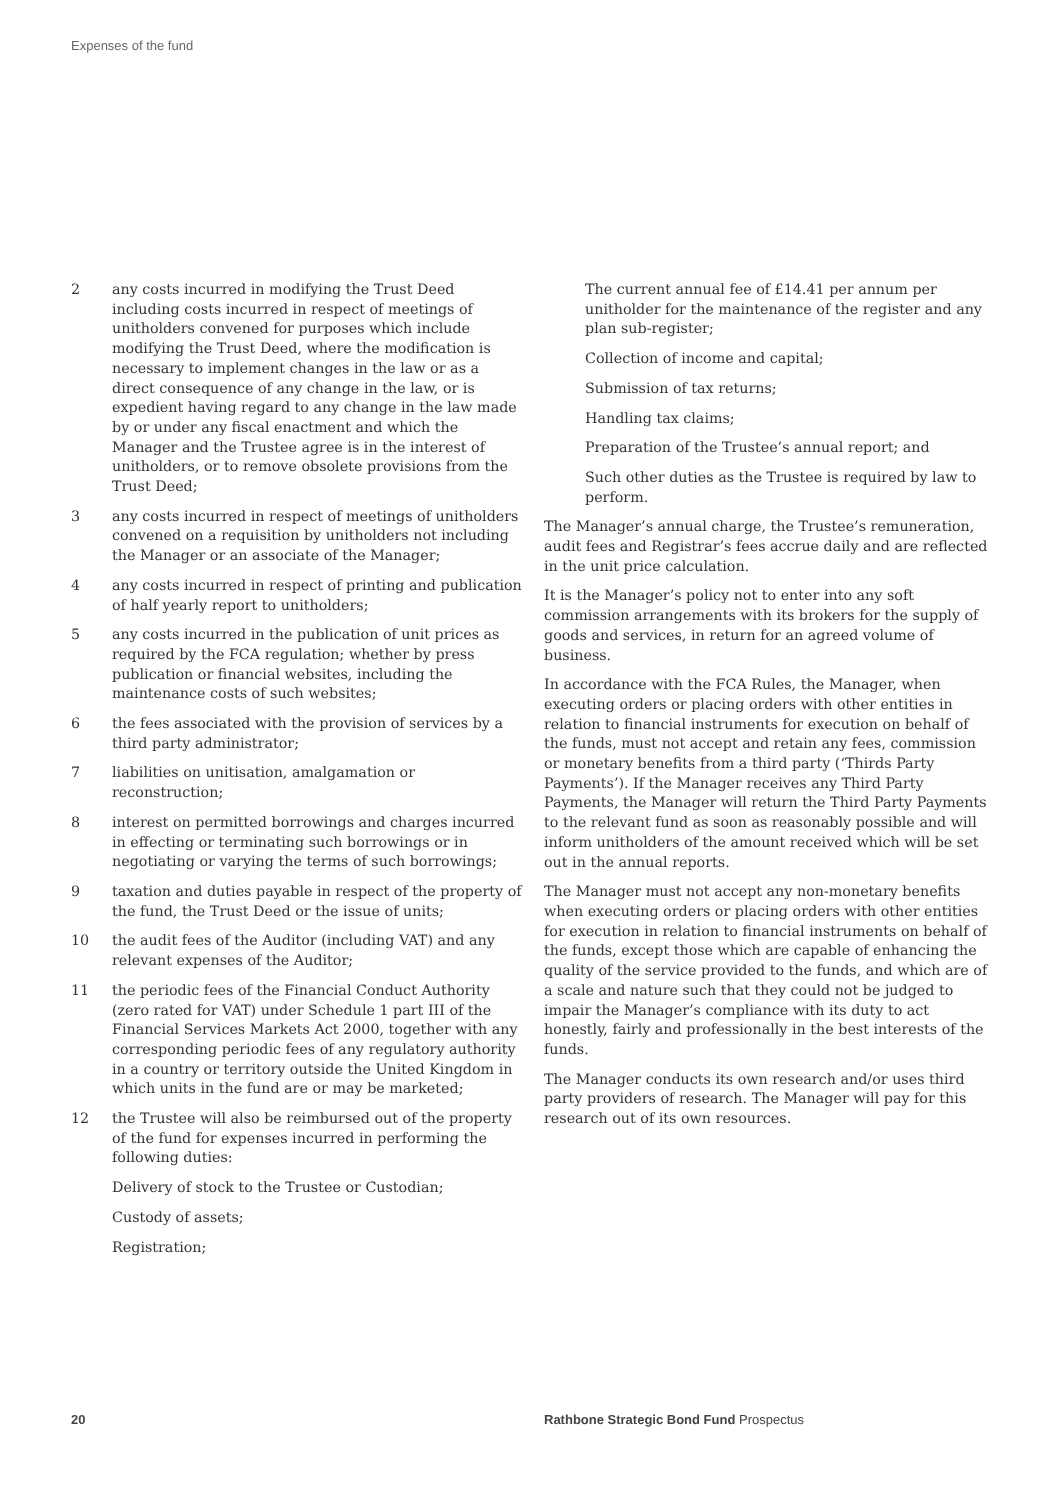Expenses of the fund
2 any costs incurred in modifying the Trust Deed including costs incurred in respect of meetings of unitholders convened for purposes which include modifying the Trust Deed, where the modification is necessary to implement changes in the law or as a direct consequence of any change in the law, or is expedient having regard to any change in the law made by or under any fiscal enactment and which the Manager and the Trustee agree is in the interest of unitholders, or to remove obsolete provisions from the Trust Deed;
3 any costs incurred in respect of meetings of unitholders convened on a requisition by unitholders not including the Manager or an associate of the Manager;
4 any costs incurred in respect of printing and publication of half yearly report to unitholders;
5 any costs incurred in the publication of unit prices as required by the FCA regulation; whether by press publication or financial websites, including the maintenance costs of such websites;
6 the fees associated with the provision of services by a third party administrator;
7 liabilities on unitisation, amalgamation or reconstruction;
8 interest on permitted borrowings and charges incurred in effecting or terminating such borrowings or in negotiating or varying the terms of such borrowings;
9 taxation and duties payable in respect of the property of the fund, the Trust Deed or the issue of units;
10 the audit fees of the Auditor (including VAT) and any relevant expenses of the Auditor;
11 the periodic fees of the Financial Conduct Authority (zero rated for VAT) under Schedule 1 part III of the Financial Services Markets Act 2000, together with any corresponding periodic fees of any regulatory authority in a country or territory outside the United Kingdom in which units in the fund are or may be marketed;
12 the Trustee will also be reimbursed out of the property of the fund for expenses incurred in performing the following duties:
Delivery of stock to the Trustee or Custodian;
Custody of assets;
Registration;
The current annual fee of £14.41 per annum per unitholder for the maintenance of the register and any plan sub-register;
Collection of income and capital;
Submission of tax returns;
Handling tax claims;
Preparation of the Trustee’s annual report; and
Such other duties as the Trustee is required by law to perform.
The Manager’s annual charge, the Trustee’s remuneration, audit fees and Registrar’s fees accrue daily and are reflected in the unit price calculation.
It is the Manager’s policy not to enter into any soft commission arrangements with its brokers for the supply of goods and services, in return for an agreed volume of business.
In accordance with the FCA Rules, the Manager, when executing orders or placing orders with other entities in relation to financial instruments for execution on behalf of the funds, must not accept and retain any fees, commission or monetary benefits from a third party (‘Thirds Party Payments’). If the Manager receives any Third Party Payments, the Manager will return the Third Party Payments to the relevant fund as soon as reasonably possible and will inform unitholders of the amount received which will be set out in the annual reports.
The Manager must not accept any non-monetary benefits when executing orders or placing orders with other entities for execution in relation to financial instruments on behalf of the funds, except those which are capable of enhancing the quality of the service provided to the funds, and which are of a scale and nature such that they could not be judged to impair the Manager’s compliance with its duty to act honestly, fairly and professionally in the best interests of the funds.
The Manager conducts its own research and/or uses third party providers of research. The Manager will pay for this research out of its own resources.
20 Rathbone Strategic Bond Fund Prospectus